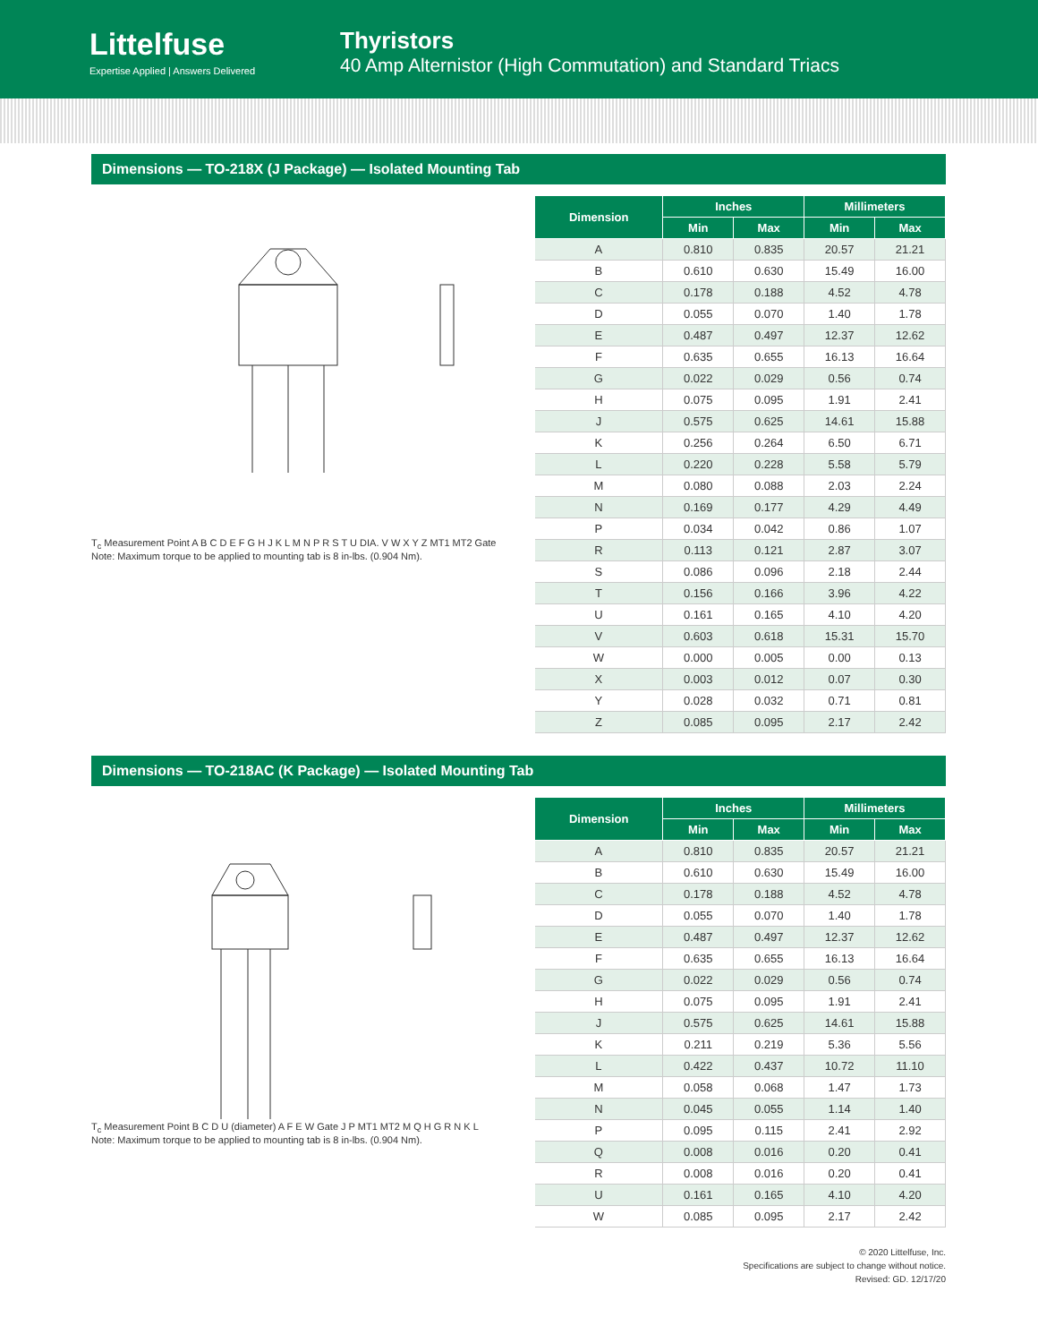Littelfuse
Expertise Applied | Answers Delivered
Thyristors
40 Amp Alternistor (High Commutation) and Standard Triacs
Dimensions — TO-218X (J Package) — Isolated Mounting Tab
T<sub>c</sub> Measurement Point A B C D E F G H J K L M N P R S T U DIA. V W X Y Z MT1 MT2 Gate
Note: Maximum torque to be applied to mounting tab is 8 in-lbs. (0.904 Nm).
| Dimension | Inches | | Millimeters | |
| --- | --- | --- | --- | --- |
| | Min | Max | Min | Max |
| A | 0.810 | 0.835 | 20.57 | 21.21 |
| B | 0.610 | 0.630 | 15.49 | 16.00 |
| C | 0.178 | 0.188 | 4.52 | 4.78 |
| D | 0.055 | 0.070 | 1.40 | 1.78 |
| E | 0.487 | 0.497 | 12.37 | 12.62 |
| F | 0.635 | 0.655 | 16.13 | 16.64 |
| G | 0.022 | 0.029 | 0.56 | 0.74 |
| H | 0.075 | 0.095 | 1.91 | 2.41 |
| J | 0.575 | 0.625 | 14.61 | 15.88 |
| K | 0.256 | 0.264 | 6.50 | 6.71 |
| L | 0.220 | 0.228 | 5.58 | 5.79 |
| M | 0.080 | 0.088 | 2.03 | 2.24 |
| N | 0.169 | 0.177 | 4.29 | 4.49 |
| P | 0.034 | 0.042 | 0.86 | 1.07 |
| R | 0.113 | 0.121 | 2.87 | 3.07 |
| S | 0.086 | 0.096 | 2.18 | 2.44 |
| T | 0.156 | 0.166 | 3.96 | 4.22 |
| U | 0.161 | 0.165 | 4.10 | 4.20 |
| V | 0.603 | 0.618 | 15.31 | 15.70 |
| W | 0.000 | 0.005 | 0.00 | 0.13 |
| X | 0.003 | 0.012 | 0.07 | 0.30 |
| Y | 0.028 | 0.032 | 0.71 | 0.81 |
| Z | 0.085 | 0.095 | 2.17 | 2.42 |
Dimensions — TO-218AC (K Package) — Isolated Mounting Tab
T<sub>c</sub> Measurement Point B C D U (diameter) A F E W Gate J P MT1 MT2 M Q H G R N K L
Note: Maximum torque to be applied to mounting tab is 8 in-lbs. (0.904 Nm).
| Dimension | Inches | | Millimeters | |
| --- | --- | --- | --- | --- |
| | Min | Max | Min | Max |
| A | 0.810 | 0.835 | 20.57 | 21.21 |
| B | 0.610 | 0.630 | 15.49 | 16.00 |
| C | 0.178 | 0.188 | 4.52 | 4.78 |
| D | 0.055 | 0.070 | 1.40 | 1.78 |
| E | 0.487 | 0.497 | 12.37 | 12.62 |
| F | 0.635 | 0.655 | 16.13 | 16.64 |
| G | 0.022 | 0.029 | 0.56 | 0.74 |
| H | 0.075 | 0.095 | 1.91 | 2.41 |
| J | 0.575 | 0.625 | 14.61 | 15.88 |
| K | 0.211 | 0.219 | 5.36 | 5.56 |
| L | 0.422 | 0.437 | 10.72 | 11.10 |
| M | 0.058 | 0.068 | 1.47 | 1.73 |
| N | 0.045 | 0.055 | 1.14 | 1.40 |
| P | 0.095 | 0.115 | 2.41 | 2.92 |
| Q | 0.008 | 0.016 | 0.20 | 0.41 |
| R | 0.008 | 0.016 | 0.20 | 0.41 |
| U | 0.161 | 0.165 | 4.10 | 4.20 |
| W | 0.085 | 0.095 | 2.17 | 2.42 |
© 2020 Littelfuse, Inc.
Specifications are subject to change without notice.
Revised: GD. 12/17/20